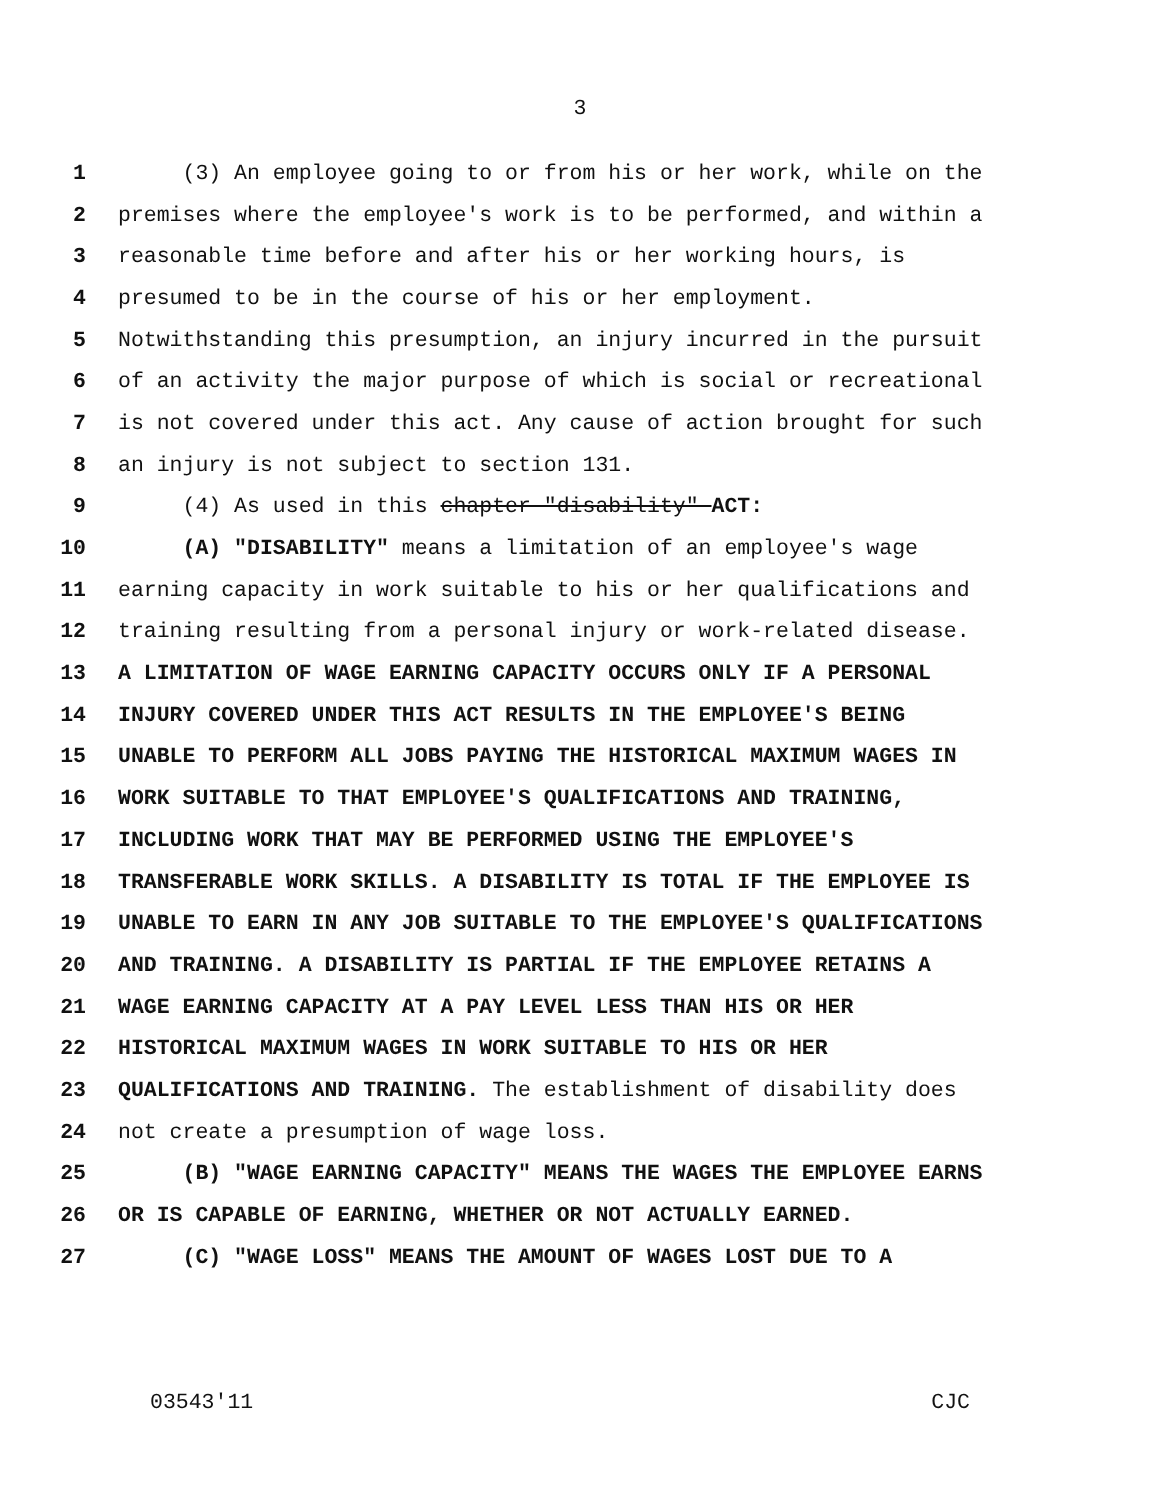3
1 (3) An employee going to or from his or her work, while on the
2 premises where the employee's work is to be performed, and within a
3 reasonable time before and after his or her working hours, is
4 presumed to be in the course of his or her employment.
5 Notwithstanding this presumption, an injury incurred in the pursuit
6 of an activity the major purpose of which is social or recreational
7 is not covered under this act. Any cause of action brought for such
8 an injury is not subject to section 131.
9 (4) As used in this chapter "disability" ACT:
10 (A) "DISABILITY" means a limitation of an employee's wage
11 earning capacity in work suitable to his or her qualifications and
12 training resulting from a personal injury or work-related disease.
13 A LIMITATION OF WAGE EARNING CAPACITY OCCURS ONLY IF A PERSONAL
14 INJURY COVERED UNDER THIS ACT RESULTS IN THE EMPLOYEE'S BEING
15 UNABLE TO PERFORM ALL JOBS PAYING THE HISTORICAL MAXIMUM WAGES IN
16 WORK SUITABLE TO THAT EMPLOYEE'S QUALIFICATIONS AND TRAINING,
17 INCLUDING WORK THAT MAY BE PERFORMED USING THE EMPLOYEE'S
18 TRANSFERABLE WORK SKILLS. A DISABILITY IS TOTAL IF THE EMPLOYEE IS
19 UNABLE TO EARN IN ANY JOB SUITABLE TO THE EMPLOYEE'S QUALIFICATIONS
20 AND TRAINING. A DISABILITY IS PARTIAL IF THE EMPLOYEE RETAINS A
21 WAGE EARNING CAPACITY AT A PAY LEVEL LESS THAN HIS OR HER
22 HISTORICAL MAXIMUM WAGES IN WORK SUITABLE TO HIS OR HER
23 QUALIFICATIONS AND TRAINING. The establishment of disability does
24 not create a presumption of wage loss.
25 (B) "WAGE EARNING CAPACITY" MEANS THE WAGES THE EMPLOYEE EARNS
26 OR IS CAPABLE OF EARNING, WHETHER OR NOT ACTUALLY EARNED.
27 (C) "WAGE LOSS" MEANS THE AMOUNT OF WAGES LOST DUE TO A
03543'11 CJC